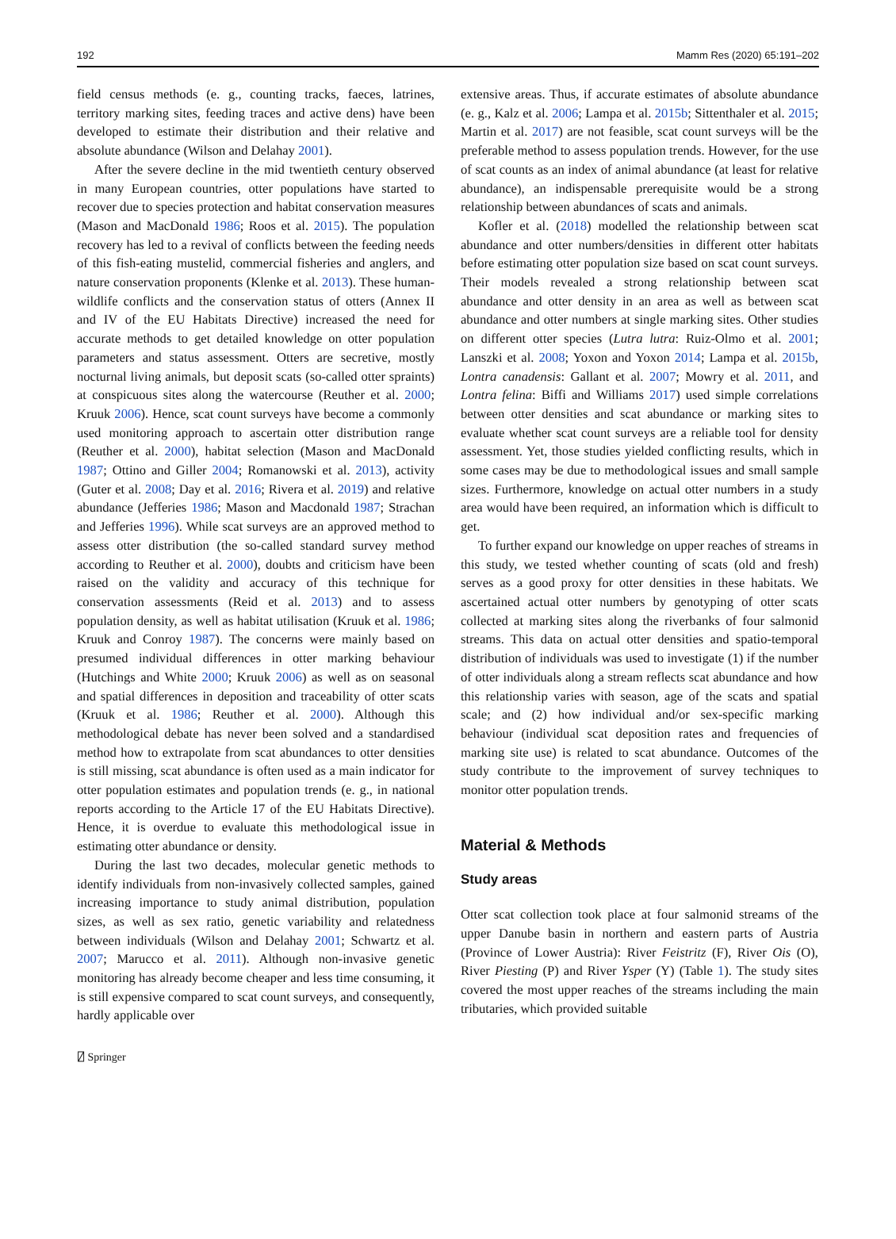192 Mamm Res (2020) 65:191–202
field census methods (e. g., counting tracks, faeces, latrines, territory marking sites, feeding traces and active dens) have been developed to estimate their distribution and their relative and absolute abundance (Wilson and Delahay 2001).
After the severe decline in the mid twentieth century observed in many European countries, otter populations have started to recover due to species protection and habitat conservation measures (Mason and MacDonald 1986; Roos et al. 2015). The population recovery has led to a revival of conflicts between the feeding needs of this fish-eating mustelid, commercial fisheries and anglers, and nature conservation proponents (Klenke et al. 2013). These human-wildlife conflicts and the conservation status of otters (Annex II and IV of the EU Habitats Directive) increased the need for accurate methods to get detailed knowledge on otter population parameters and status assessment. Otters are secretive, mostly nocturnal living animals, but deposit scats (so-called otter spraints) at conspicuous sites along the watercourse (Reuther et al. 2000; Kruuk 2006). Hence, scat count surveys have become a commonly used monitoring approach to ascertain otter distribution range (Reuther et al. 2000), habitat selection (Mason and MacDonald 1987; Ottino and Giller 2004; Romanowski et al. 2013), activity (Guter et al. 2008; Day et al. 2016; Rivera et al. 2019) and relative abundance (Jefferies 1986; Mason and Macdonald 1987; Strachan and Jefferies 1996). While scat surveys are an approved method to assess otter distribution (the so-called standard survey method according to Reuther et al. 2000), doubts and criticism have been raised on the validity and accuracy of this technique for conservation assessments (Reid et al. 2013) and to assess population density, as well as habitat utilisation (Kruuk et al. 1986; Kruuk and Conroy 1987). The concerns were mainly based on presumed individual differences in otter marking behaviour (Hutchings and White 2000; Kruuk 2006) as well as on seasonal and spatial differences in deposition and traceability of otter scats (Kruuk et al. 1986; Reuther et al. 2000). Although this methodological debate has never been solved and a standardised method how to extrapolate from scat abundances to otter densities is still missing, scat abundance is often used as a main indicator for otter population estimates and population trends (e. g., in national reports according to the Article 17 of the EU Habitats Directive). Hence, it is overdue to evaluate this methodological issue in estimating otter abundance or density.
During the last two decades, molecular genetic methods to identify individuals from non-invasively collected samples, gained increasing importance to study animal distribution, population sizes, as well as sex ratio, genetic variability and relatedness between individuals (Wilson and Delahay 2001; Schwartz et al. 2007; Marucco et al. 2011). Although non-invasive genetic monitoring has already become cheaper and less time consuming, it is still expensive compared to scat count surveys, and consequently, hardly applicable over
extensive areas. Thus, if accurate estimates of absolute abundance (e. g., Kalz et al. 2006; Lampa et al. 2015b; Sittenthaler et al. 2015; Martin et al. 2017) are not feasible, scat count surveys will be the preferable method to assess population trends. However, for the use of scat counts as an index of animal abundance (at least for relative abundance), an indispensable prerequisite would be a strong relationship between abundances of scats and animals.
Kofler et al. (2018) modelled the relationship between scat abundance and otter numbers/densities in different otter habitats before estimating otter population size based on scat count surveys. Their models revealed a strong relationship between scat abundance and otter density in an area as well as between scat abundance and otter numbers at single marking sites. Other studies on different otter species (Lutra lutra: Ruiz-Olmo et al. 2001; Lanszki et al. 2008; Yoxon and Yoxon 2014; Lampa et al. 2015b, Lontra canadensis: Gallant et al. 2007; Mowry et al. 2011, and Lontra felina: Biffi and Williams 2017) used simple correlations between otter densities and scat abundance or marking sites to evaluate whether scat count surveys are a reliable tool for density assessment. Yet, those studies yielded conflicting results, which in some cases may be due to methodological issues and small sample sizes. Furthermore, knowledge on actual otter numbers in a study area would have been required, an information which is difficult to get.
To further expand our knowledge on upper reaches of streams in this study, we tested whether counting of scats (old and fresh) serves as a good proxy for otter densities in these habitats. We ascertained actual otter numbers by genotyping of otter scats collected at marking sites along the riverbanks of four salmonid streams. This data on actual otter densities and spatio-temporal distribution of individuals was used to investigate (1) if the number of otter individuals along a stream reflects scat abundance and how this relationship varies with season, age of the scats and spatial scale; and (2) how individual and/or sex-specific marking behaviour (individual scat deposition rates and frequencies of marking site use) is related to scat abundance. Outcomes of the study contribute to the improvement of survey techniques to monitor otter population trends.
Material & Methods
Study areas
Otter scat collection took place at four salmonid streams of the upper Danube basin in northern and eastern parts of Austria (Province of Lower Austria): River Feistritz (F), River Ois (O), River Piesting (P) and River Ysper (Y) (Table 1). The study sites covered the most upper reaches of the streams including the main tributaries, which provided suitable
⍁ Springer